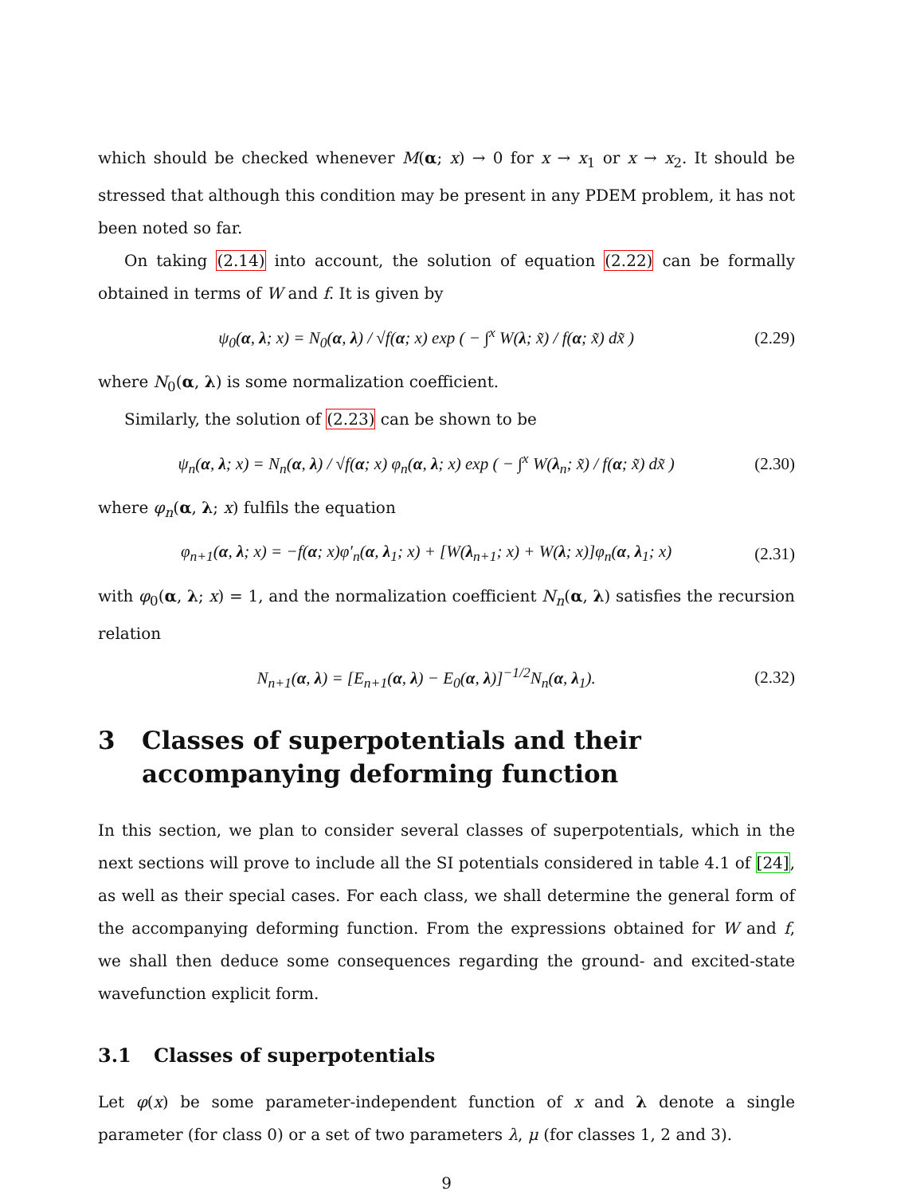which should be checked whenever M(α; x) → 0 for x → x<sub>1</sub> or x → x<sub>2</sub>. It should be stressed that although this condition may be present in any PDEM problem, it has not been noted so far.
On taking (2.14) into account, the solution of equation (2.22) can be formally obtained in terms of W and f. It is given by
ψ<sub>0</sub>(α, λ; x) = N<sub>0</sub>(α, λ) / √f(α; x) exp ( − ∫<sup>x</sup> W(λ; x̃) / f(α; x̃) dx̃ ) (2.29)
where N<sub>0</sub>(α, λ) is some normalization coefficient.
Similarly, the solution of (2.23) can be shown to be
ψ<sub>n</sub>(α, λ; x) = N<sub>n</sub>(α, λ) / √f(α; x) φ<sub>n</sub>(α, λ; x) exp ( − ∫<sup>x</sup> W(λ<sub>n</sub>; x̃) / f(α; x̃) dx̃ ) (2.30)
where φ<sub>n</sub>(α, λ; x) fulfils the equation
φ<sub>n+1</sub>(α, λ; x) = −f(α; x)φ′<sub>n</sub>(α, λ<sub>1</sub>; x) + [W(λ<sub>n+1</sub>; x) + W(λ; x)]φ<sub>n</sub>(α, λ<sub>1</sub>; x) (2.31)
with φ<sub>0</sub>(α, λ; x) = 1, and the normalization coefficient N<sub>n</sub>(α, λ) satisfies the recursion relation
N<sub>n+1</sub>(α, λ) = [E<sub>n+1</sub>(α, λ) − E<sub>0</sub>(α, λ)]<sup>−1/2</sup>N<sub>n</sub>(α, λ<sub>1</sub>). (2.32)
3 Classes of superpotentials and their accompanying deforming function
In this section, we plan to consider several classes of superpotentials, which in the next sections will prove to include all the SI potentials considered in table 4.1 of [24], as well as their special cases. For each class, we shall determine the general form of the accompanying deforming function. From the expressions obtained for W and f, we shall then deduce some consequences regarding the ground- and excited-state wavefunction explicit form.
3.1 Classes of superpotentials
Let φ(x) be some parameter-independent function of x and λ denote a single parameter (for class 0) or a set of two parameters λ, μ (for classes 1, 2 and 3).
9